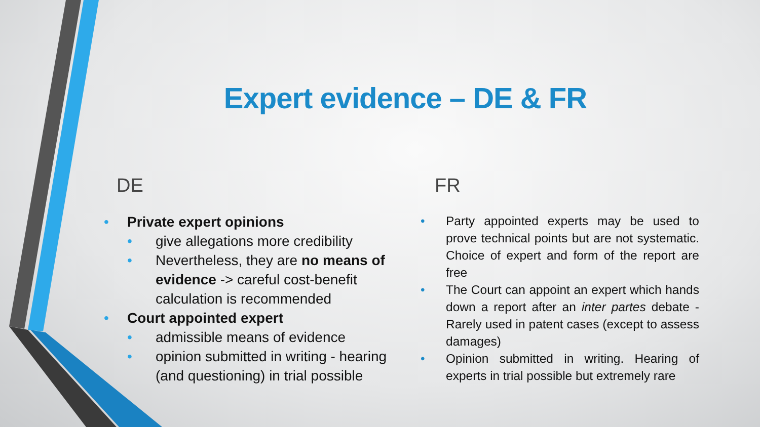Expert evidence – DE & FR
DE
Private expert opinions
give allegations more credibility
Nevertheless, they are no means of evidence -> careful cost-benefit calculation is recommended
Court appointed expert
admissible means of evidence
opinion submitted in writing - hearing (and questioning) in trial possible
FR
Party appointed experts may be used to prove technical points but are not systematic. Choice of expert and form of the report are free
The Court can appoint an expert which hands down a report after an inter partes debate - Rarely used in patent cases (except to assess damages)
Opinion submitted in writing. Hearing of experts in trial possible but extremely rare